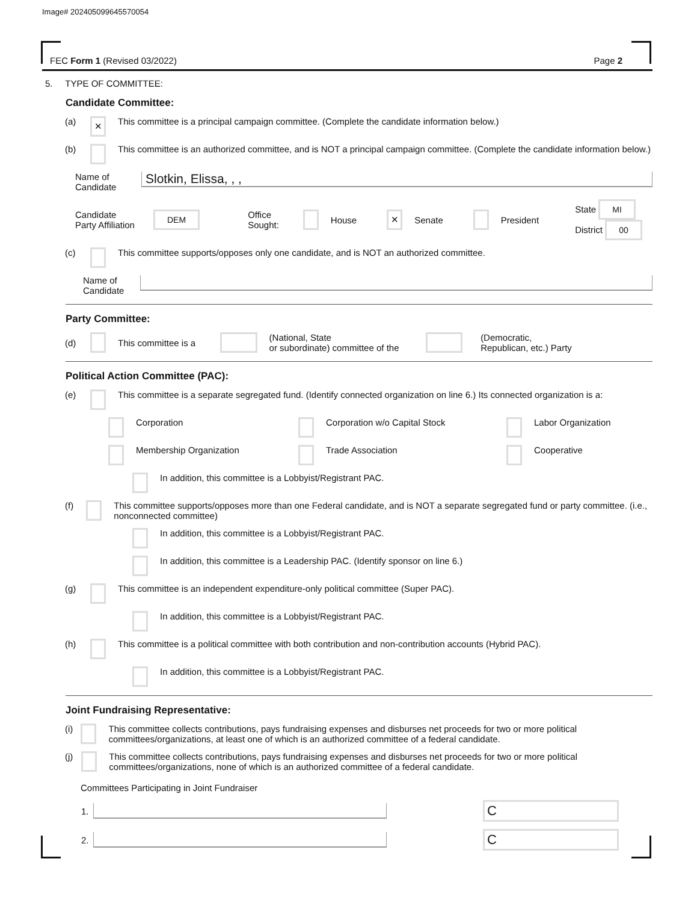Image# 202405099645570054
FEC Form 1 (Revised 03/2022) Page 2
5. TYPE OF COMMITTEE:
Candidate Committee:
(a) ✕ This committee is a principal campaign committee. (Complete the candidate information below.)
(b) This committee is an authorized committee, and is NOT a principal campaign committee. (Complete the candidate information below.)
Name of
Candidate Slotkin, Elissa, , ,
Candidate
Party Affiliation DEM Office
Sought: House ✕ Senate President State MI
District 00
(c) This committee supports/opposes only one candidate, and is NOT an authorized committee.
Name of
Candidate
Party Committee:
(d) This committee is a (National, State
or subordinate) committee of the (Democratic,
Republican, etc.) Party
Political Action Committee (PAC):
(e) This committee is a separate segregated fund. (Identify connected organization on line 6.) Its connected organization is a:
Corporation Corporation w/o Capital Stock Labor Organization
Membership Organization Trade Association Cooperative
In addition, this committee is a Lobbyist/Registrant PAC.
(f) This committee supports/opposes more than one Federal candidate, and is NOT a separate segregated fund or party committee. (i.e., nonconnected committee)
In addition, this committee is a Lobbyist/Registrant PAC.
In addition, this committee is a Leadership PAC. (Identify sponsor on line 6.)
(g) This committee is an independent expenditure-only political committee (Super PAC).
In addition, this committee is a Lobbyist/Registrant PAC.
(h) This committee is a political committee with both contribution and non-contribution accounts (Hybrid PAC).
In addition, this committee is a Lobbyist/Registrant PAC.
Joint Fundraising Representative:
(i) This committee collects contributions, pays fundraising expenses and disburses net proceeds for two or more political committees/organizations, at least one of which is an authorized committee of a federal candidate.
(j) This committee collects contributions, pays fundraising expenses and disburses net proceeds for two or more political committees/organizations, none of which is an authorized committee of a federal candidate.
Committees Participating in Joint Fundraiser
1. C
2. C